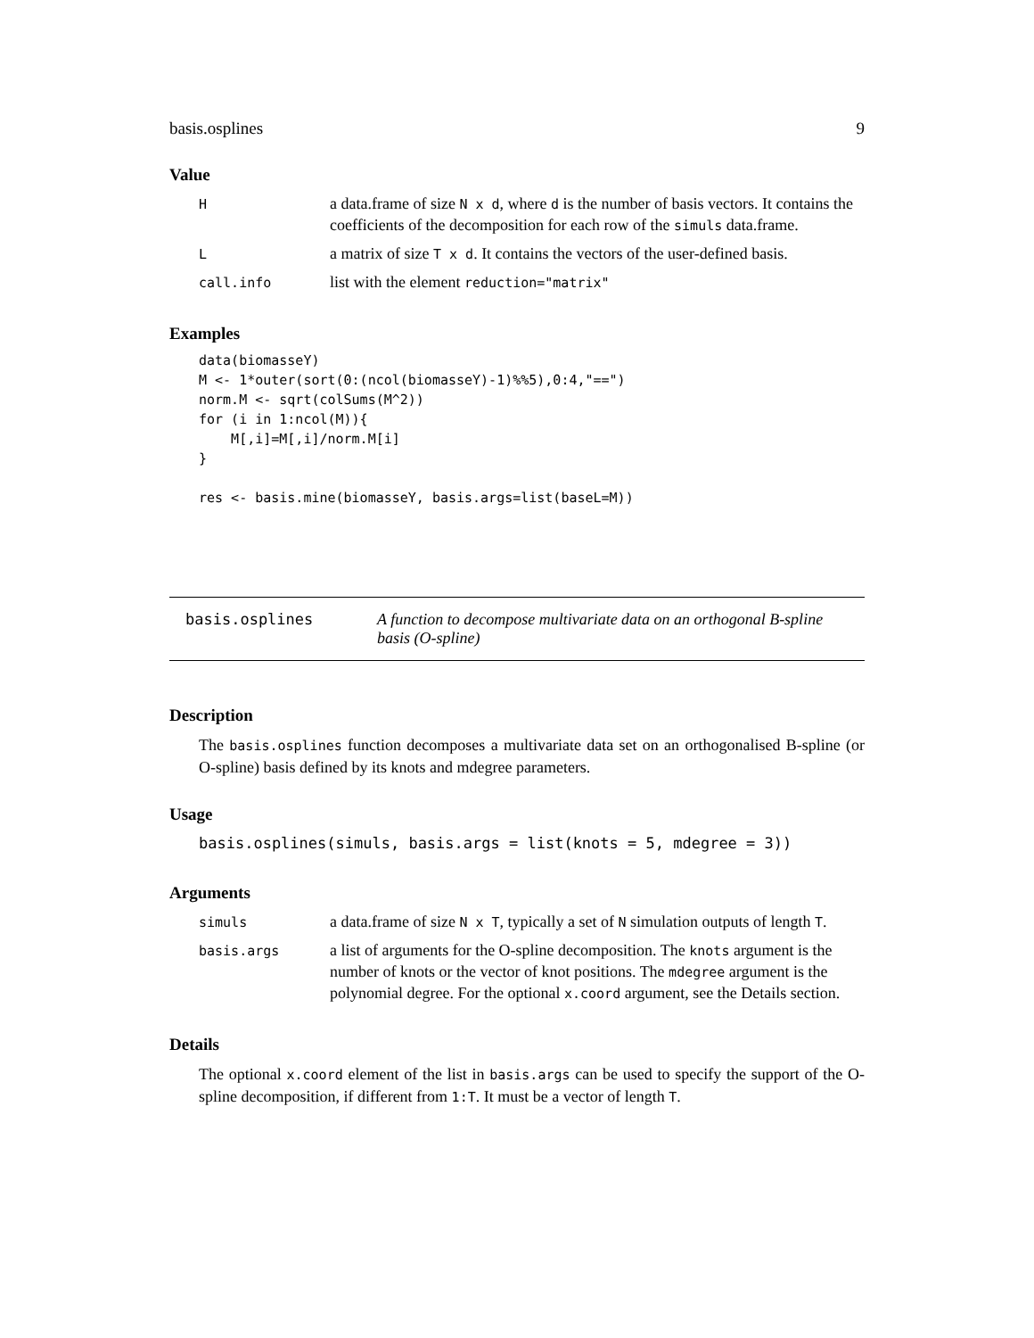basis.osplines 9
Value
| H | a data.frame of size N x d , where d is the number of basis vectors. It contains the coefficients of the decomposition for each row of the simuls data.frame. |
| L | a matrix of size T x d . It contains the vectors of the user-defined basis. |
| call.info | list with the element reduction="matrix" |
Examples
data(biomasseY)
M <- 1*outer(sort(0:(ncol(biomasseY)-1)%%5),0:4,"==")
norm.M <- sqrt(colSums(M^2))
for (i in 1:ncol(M)){
    M[,i]=M[,i]/norm.M[i]
}

res <- basis.mine(biomasseY, basis.args=list(baseL=M))
basis.osplines A function to decompose multivariate data on an orthogonal B-spline basis (O-spline)
Description
The basis.osplines function decomposes a multivariate data set on an orthogonalised B-spline (or O-spline) basis defined by its knots and mdegree parameters.
Usage
basis.osplines(simuls, basis.args = list(knots = 5, mdegree = 3))
Arguments
| simuls | a data.frame of size N x T , typically a set of N simulation outputs of length T . |
| basis.args | a list of arguments for the O-spline decomposition. The knots argument is the number of knots or the vector of knot positions. The mdegree argument is the polynomial degree. For the optional x.coord argument, see the Details section. |
Details
The optional x.coord element of the list in basis.args can be used to specify the support of the O-spline decomposition, if different from 1:T. It must be a vector of length T.